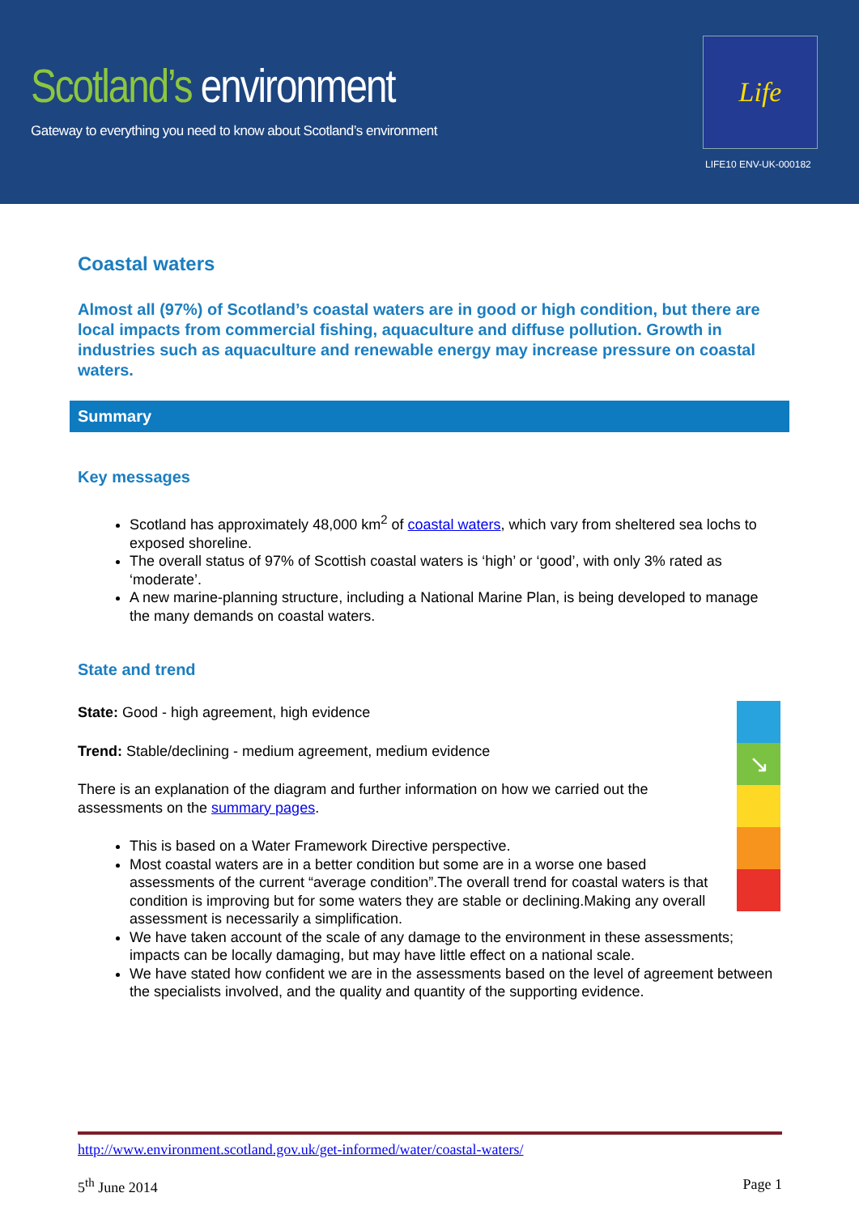Scotland’s environment
Gateway to everything you need to know about Scotland’s environment
Life
LIFE10 ENV-UK-000182
Coastal waters
Almost all (97%) of Scotland’s coastal waters are in good or high condition, but there are local impacts from commercial fishing, aquaculture and diffuse pollution. Growth in industries such as aquaculture and renewable energy may increase pressure on coastal waters.
Summary
Key messages
Scotland has approximately 48,000 km<sup>2</sup> of coastal waters, which vary from sheltered sea lochs to exposed shoreline.
The overall status of 97% of Scottish coastal waters is ‘high’ or ‘good’, with only 3% rated as ‘moderate’.
A new marine-planning structure, including a National Marine Plan, is being developed to manage the many demands on coastal waters.
State and trend
State: Good - high agreement, high evidence
Trend: Stable/declining - medium agreement, medium evidence
There is an explanation of the diagram and further information on how we carried out the assessments on the summary pages.
This is based on a Water Framework Directive perspective.
Most coastal waters are in a better condition but some are in a worse one based assessments of the current “average condition”.The overall trend for coastal waters is that condition is improving but for some waters they are stable or declining.Making any overall assessment is necessarily a simplification.
We have taken account of the scale of any damage to the environment in these assessments; impacts can be locally damaging, but may have little effect on a national scale.
We have stated how confident we are in the assessments based on the level of agreement between the specialists involved, and the quality and quantity of the supporting evidence.
↘
http://www.environment.scotland.gov.uk/get-informed/water/coastal-waters/
5<sup>th</sup> June 2014 Page 1